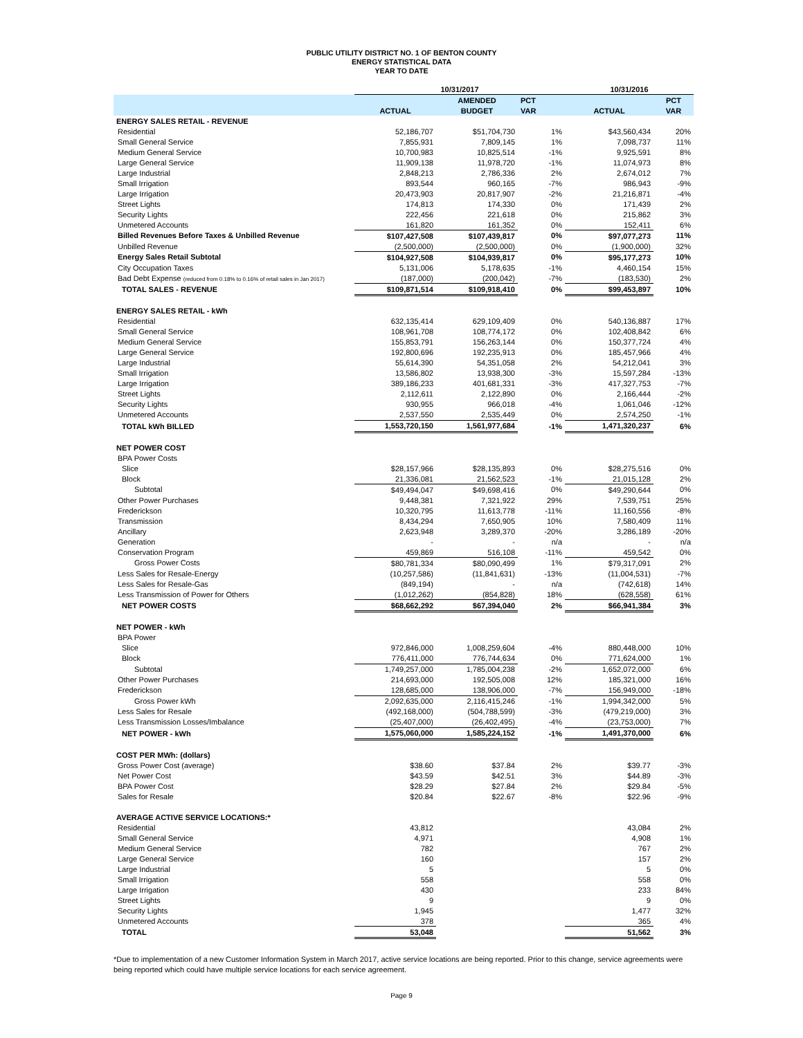PUBLIC UTILITY DISTRICT NO. 1 OF BENTON COUNTY
ENERGY STATISTICAL DATA
YEAR TO DATE
| | 10/31/2017 | | | 10/31/2016 | |
| --- | --- | --- | --- | --- | --- |
| | | AMENDED | PCT | | PCT |
| | ACTUAL | BUDGET | VAR | ACTUAL | VAR |
| ENERGY SALES RETAIL - REVENUE | | | | | |
| Residential | 52,186,707 | $51,704,730 | 1% | $43,560,434 | 20% |
| Small General Service | 7,855,931 | 7,809,145 | 1% | 7,098,737 | 11% |
| Medium General Service | 10,700,983 | 10,825,514 | -1% | 9,925,591 | 8% |
| Large General Service | 11,909,138 | 11,978,720 | -1% | 11,074,973 | 8% |
| Large Industrial | 2,848,213 | 2,786,336 | 2% | 2,674,012 | 7% |
| Small Irrigation | 893,544 | 960,165 | -7% | 986,943 | -9% |
| Large Irrigation | 20,473,903 | 20,817,907 | -2% | 21,216,871 | -4% |
| Street Lights | 174,813 | 174,330 | 0% | 171,439 | 2% |
| Security Lights | 222,456 | 221,618 | 0% | 215,862 | 3% |
| Unmetered Accounts | 161,820 | 161,352 | 0% | 152,411 | 6% |
| Billed Revenues Before Taxes & Unbilled Revenue | $107,427,508 | $107,439,817 | 0% | $97,077,273 | 11% |
| Unbilled Revenue | (2,500,000) | (2,500,000) | 0% | (1,900,000) | 32% |
| Energy Sales Retail Subtotal | $104,927,508 | $104,939,817 | 0% | $95,177,273 | 10% |
| City Occupation Taxes | 5,131,006 | 5,178,635 | -1% | 4,460,154 | 15% |
| Bad Debt Expense (reduced from 0.18% to 0.16% of retail sales in Jan 2017) | (187,000) | (200,042) | -7% | (183,530) | 2% |
| TOTAL SALES - REVENUE | $109,871,514 | $109,918,410 | 0% | $99,453,897 | 10% |
| ENERGY SALES RETAIL - kWh | | | | | |
| Residential | 632,135,414 | 629,109,409 | 0% | 540,136,887 | 17% |
| Small General Service | 108,961,708 | 108,774,172 | 0% | 102,408,842 | 6% |
| Medium General Service | 155,853,791 | 156,263,144 | 0% | 150,377,724 | 4% |
| Large General Service | 192,800,696 | 192,235,913 | 0% | 185,457,966 | 4% |
| Large Industrial | 55,614,390 | 54,351,058 | 2% | 54,212,041 | 3% |
| Small Irrigation | 13,586,802 | 13,938,300 | -3% | 15,597,284 | -13% |
| Large Irrigation | 389,186,233 | 401,681,331 | -3% | 417,327,753 | -7% |
| Street Lights | 2,112,611 | 2,122,890 | 0% | 2,166,444 | -2% |
| Security Lights | 930,955 | 966,018 | -4% | 1,061,046 | -12% |
| Unmetered Accounts | 2,537,550 | 2,535,449 | 0% | 2,574,250 | -1% |
| TOTAL kWh BILLED | 1,553,720,150 | 1,561,977,684 | -1% | 1,471,320,237 | 6% |
| NET POWER COST | | | | | |
| BPA Power Costs | | | | | |
| Slice | $28,157,966 | $28,135,893 | 0% | $28,275,516 | 0% |
| Block | 21,336,081 | 21,562,523 | -1% | 21,015,128 | 2% |
| Subtotal | $49,494,047 | $49,698,416 | 0% | $49,290,644 | 0% |
| Other Power Purchases | 9,448,381 | 7,321,922 | 29% | 7,539,751 | 25% |
| Frederickson | 10,320,795 | 11,613,778 | -11% | 11,160,556 | -8% |
| Transmission | 8,434,294 | 7,650,905 | 10% | 7,580,409 | 11% |
| Ancillary | 2,623,948 | 3,289,370 | -20% | 3,286,189 | -20% |
| Generation | - | - | n/a | - | n/a |
| Conservation Program | 459,869 | 516,108 | -11% | 459,542 | 0% |
| Gross Power Costs | $80,781,334 | $80,090,499 | 1% | $79,317,091 | 2% |
| Less Sales for Resale-Energy | (10,257,586) | (11,841,631) | -13% | (11,004,531) | -7% |
| Less Sales for Resale-Gas | (849,194) | - | n/a | (742,618) | 14% |
| Less Transmission of Power for Others | (1,012,262) | (854,828) | 18% | (628,558) | 61% |
| NET POWER COSTS | $68,662,292 | $67,394,040 | 2% | $66,941,384 | 3% |
| NET POWER - kWh | | | | | |
| BPA Power | | | | | |
| Slice | 972,846,000 | 1,008,259,604 | -4% | 880,448,000 | 10% |
| Block | 776,411,000 | 776,744,634 | 0% | 771,624,000 | 1% |
| Subtotal | 1,749,257,000 | 1,785,004,238 | -2% | 1,652,072,000 | 6% |
| Other Power Purchases | 214,693,000 | 192,505,008 | 12% | 185,321,000 | 16% |
| Frederickson | 128,685,000 | 138,906,000 | -7% | 156,949,000 | -18% |
| Gross Power kWh | 2,092,635,000 | 2,116,415,246 | -1% | 1,994,342,000 | 5% |
| Less Sales for Resale | (492,168,000) | (504,788,599) | -3% | (479,219,000) | 3% |
| Less Transmission Losses/Imbalance | (25,407,000) | (26,402,495) | -4% | (23,753,000) | 7% |
| NET POWER - kWh | 1,575,060,000 | 1,585,224,152 | -1% | 1,491,370,000 | 6% |
| COST PER MWh: (dollars) | | | | | |
| Gross Power Cost (average) | $38.60 | $37.84 | 2% | $39.77 | -3% |
| Net Power Cost | $43.59 | $42.51 | 3% | $44.89 | -3% |
| BPA Power Cost | $28.29 | $27.84 | 2% | $29.84 | -5% |
| Sales for Resale | $20.84 | $22.67 | -8% | $22.96 | -9% |
| AVERAGE ACTIVE SERVICE LOCATIONS:* | | | | | |
| Residential | 43,812 | | | 43,084 | 2% |
| Small General Service | 4,971 | | | 4,908 | 1% |
| Medium General Service | 782 | | | 767 | 2% |
| Large General Service | 160 | | | 157 | 2% |
| Large Industrial | 5 | | | 5 | 0% |
| Small Irrigation | 558 | | | 558 | 0% |
| Large Irrigation | 430 | | | 233 | 84% |
| Street Lights | 9 | | | 9 | 0% |
| Security Lights | 1,945 | | | 1,477 | 32% |
| Unmetered Accounts | 378 | | | 365 | 4% |
| TOTAL | 53,048 | | | 51,562 | 3% |
*Due to implementation of a new Customer Information System in March 2017, active service locations are being reported. Prior to this change, service agreements were being reported which could have multiple service locations for each service agreement.
Page 9